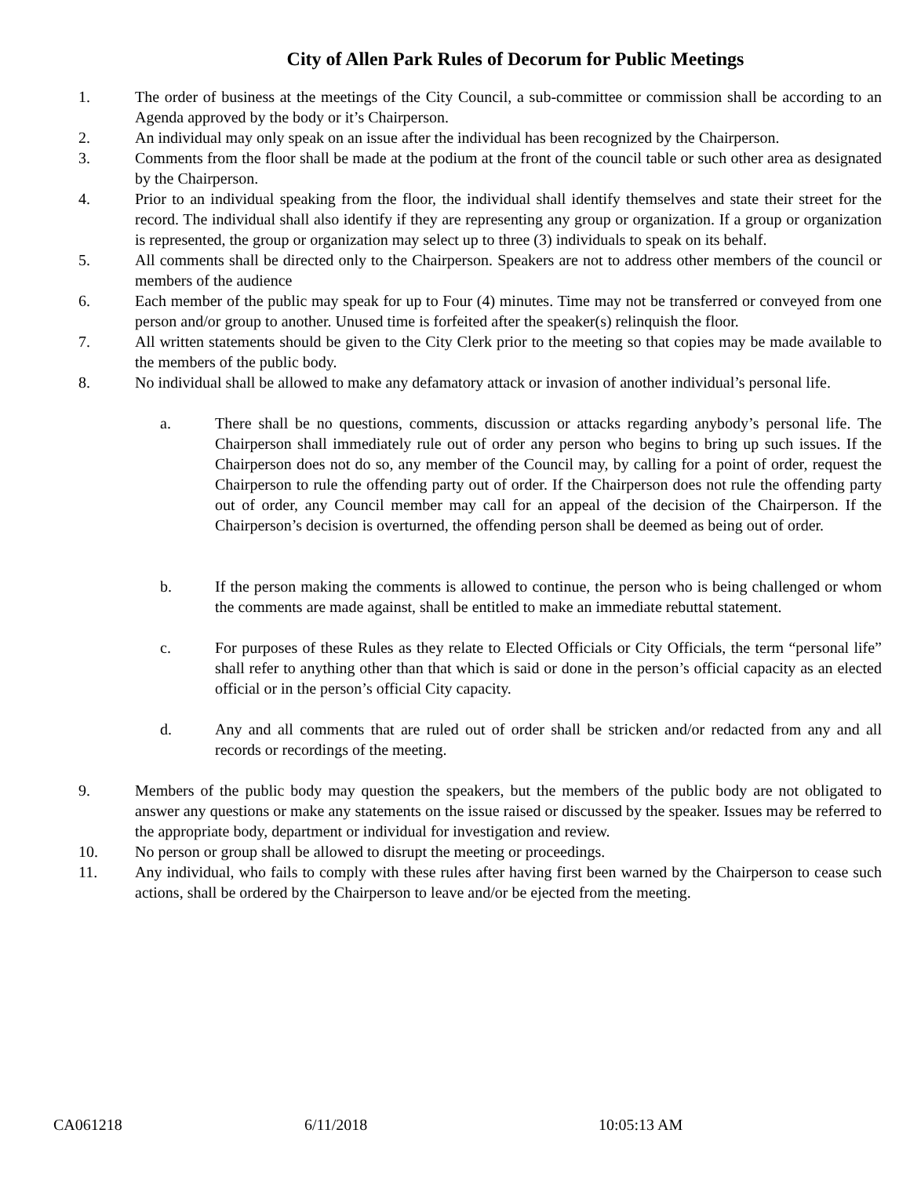City of Allen Park Rules of Decorum for Public Meetings
1. The order of business at the meetings of the City Council, a sub-committee or commission shall be according to an Agenda approved by the body or it’s Chairperson.
2. An individual may only speak on an issue after the individual has been recognized by the Chairperson.
3. Comments from the floor shall be made at the podium at the front of the council table or such other area as designated by the Chairperson.
4. Prior to an individual speaking from the floor, the individual shall identify themselves and state their street for the record. The individual shall also identify if they are representing any group or organization. If a group or organization is represented, the group or organization may select up to three (3) individuals to speak on its behalf.
5. All comments shall be directed only to the Chairperson. Speakers are not to address other members of the council or members of the audience
6. Each member of the public may speak for up to Four (4) minutes. Time may not be transferred or conveyed from one person and/or group to another. Unused time is forfeited after the speaker(s) relinquish the floor.
7. All written statements should be given to the City Clerk prior to the meeting so that copies may be made available to the members of the public body.
8. No individual shall be allowed to make any defamatory attack or invasion of another individual’s personal life.
a. There shall be no questions, comments, discussion or attacks regarding anybody’s personal life. The Chairperson shall immediately rule out of order any person who begins to bring up such issues. If the Chairperson does not do so, any member of the Council may, by calling for a point of order, request the Chairperson to rule the offending party out of order. If the Chairperson does not rule the offending party out of order, any Council member may call for an appeal of the decision of the Chairperson. If the Chairperson’s decision is overturned, the offending person shall be deemed as being out of order.
b. If the person making the comments is allowed to continue, the person who is being challenged or whom the comments are made against, shall be entitled to make an immediate rebuttal statement.
c. For purposes of these Rules as they relate to Elected Officials or City Officials, the term “personal life” shall refer to anything other than that which is said or done in the person’s official capacity as an elected official or in the person’s official City capacity.
d. Any and all comments that are ruled out of order shall be stricken and/or redacted from any and all records or recordings of the meeting.
9. Members of the public body may question the speakers, but the members of the public body are not obligated to answer any questions or make any statements on the issue raised or discussed by the speaker. Issues may be referred to the appropriate body, department or individual for investigation and review.
10. No person or group shall be allowed to disrupt the meeting or proceedings.
11. Any individual, who fails to comply with these rules after having first been warned by the Chairperson to cease such actions, shall be ordered by the Chairperson to leave and/or be ejected from the meeting.
CA061218 6/11/2018 10:05:13 AM